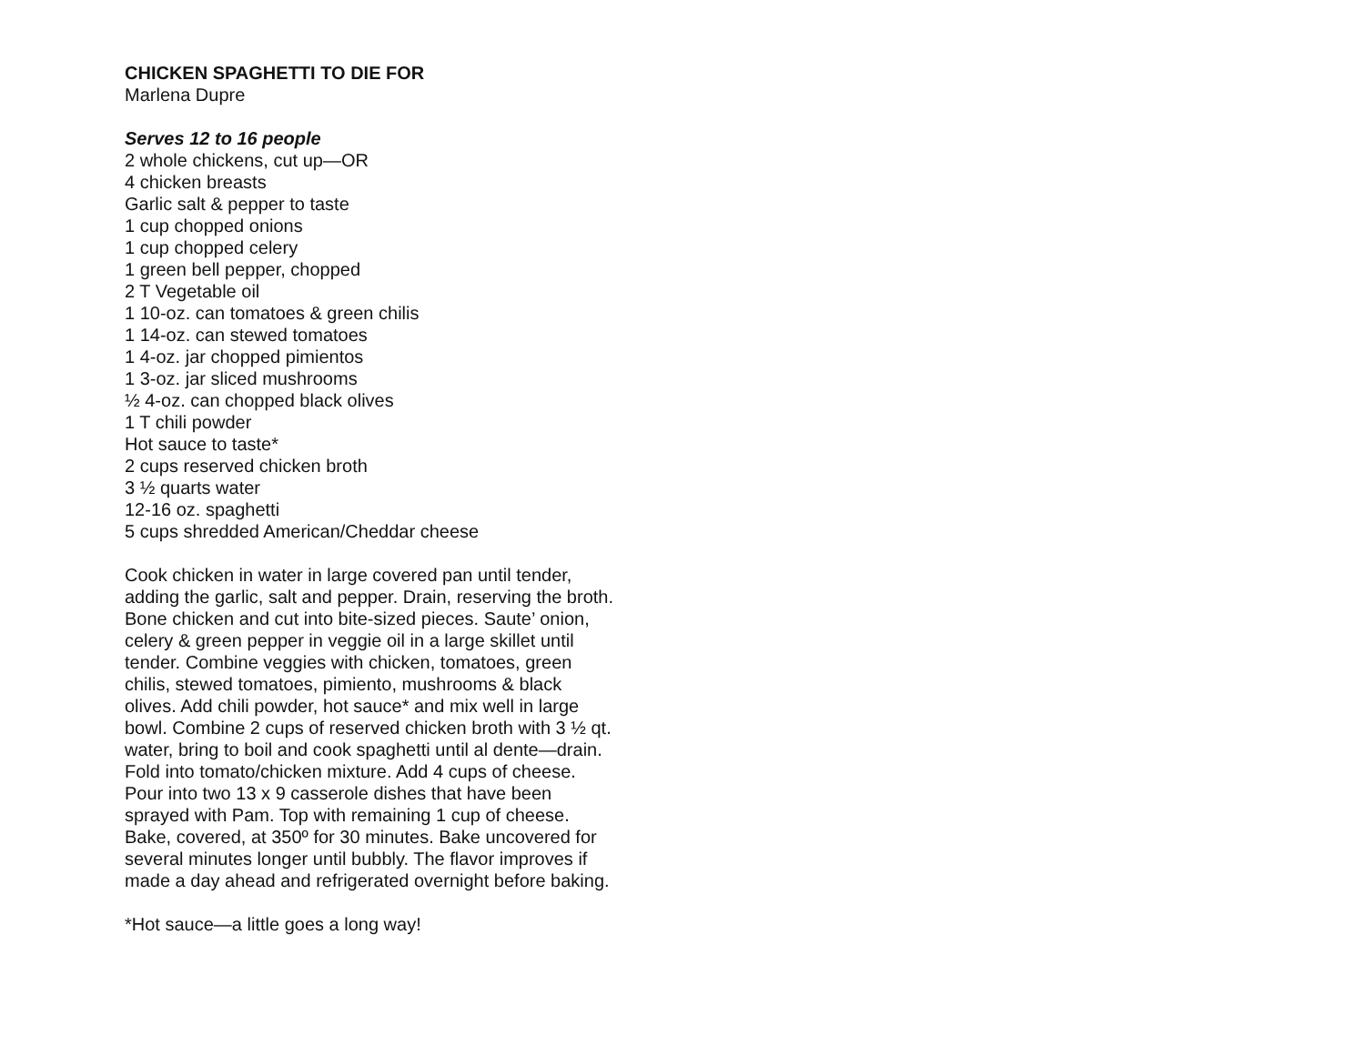CHICKEN SPAGHETTI TO DIE FOR
Marlena Dupre
Serves 12 to 16 people
2 whole chickens, cut up—OR
4 chicken breasts
Garlic salt & pepper to taste
1 cup chopped onions
1 cup chopped celery
1 green bell pepper, chopped
2 T Vegetable oil
1 10-oz. can tomatoes & green chilis
1 14-oz. can stewed tomatoes
1 4-oz. jar chopped pimientos
1 3-oz. jar sliced mushrooms
½ 4-oz. can chopped black olives
1 T chili powder
Hot sauce to taste*
2 cups reserved chicken broth
3 ½ quarts water
12-16 oz. spaghetti
5 cups shredded American/Cheddar cheese
Cook chicken in water in large covered pan until tender, adding the garlic, salt and pepper. Drain, reserving the broth. Bone chicken and cut into bite-sized pieces. Saute’ onion, celery & green pepper in veggie oil in a large skillet until tender. Combine veggies with chicken, tomatoes, green chilis, stewed tomatoes, pimiento, mushrooms & black olives. Add chili powder, hot sauce* and mix well in large bowl. Combine 2 cups of reserved chicken broth with 3 ½ qt. water, bring to boil and cook spaghetti until al dente—drain. Fold into tomato/chicken mixture. Add 4 cups of cheese. Pour into two 13 x 9 casserole dishes that have been sprayed with Pam. Top with remaining 1 cup of cheese. Bake, covered, at 350º for 30 minutes. Bake uncovered for several minutes longer until bubbly. The flavor improves if made a day ahead and refrigerated overnight before baking.
*Hot sauce—a little goes a long way!